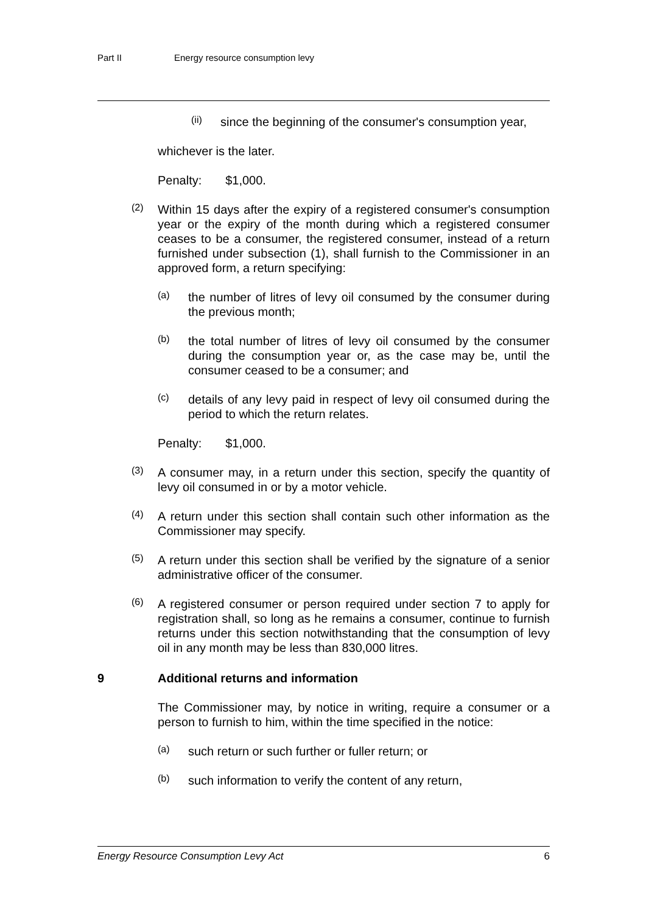Part II Energy resource consumption levy
(ii)
since the beginning of the consumer's consumption year,
whichever is the later.
Penalty: $1,000.
(2)
Within 15 days after the expiry of a registered consumer's consumption year or the expiry of the month during which a registered consumer ceases to be a consumer, the registered consumer, instead of a return furnished under subsection (1), shall furnish to the Commissioner in an approved form, a return specifying:
(a)
the number of litres of levy oil consumed by the consumer during the previous month;
(b)
the total number of litres of levy oil consumed by the consumer during the consumption year or, as the case may be, until the consumer ceased to be a consumer; and
(c)
details of any levy paid in respect of levy oil consumed during the period to which the return relates.
Penalty: $1,000.
(3)
A consumer may, in a return under this section, specify the quantity of levy oil consumed in or by a motor vehicle.
(4)
A return under this section shall contain such other information as the Commissioner may specify.
(5)
A return under this section shall be verified by the signature of a senior administrative officer of the consumer.
(6)
A registered consumer or person required under section 7 to apply for registration shall, so long as he remains a consumer, continue to furnish returns under this section notwithstanding that the consumption of levy oil in any month may be less than 830,000 litres.
9 Additional returns and information
The Commissioner may, by notice in writing, require a consumer or a person to furnish to him, within the time specified in the notice:
(a)
such return or such further or fuller return; or
(b)
such information to verify the content of any return,
Energy Resource Consumption Levy Act 6